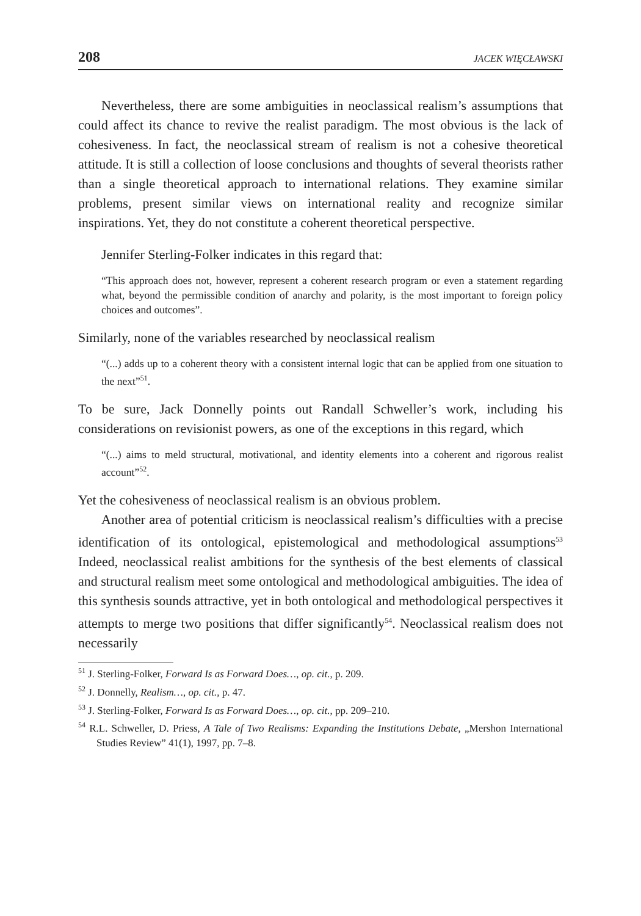208 JACEK WIĘCŁAWSKI
Nevertheless, there are some ambiguities in neoclassical realism’s assumptions that could affect its chance to revive the realist paradigm. The most obvious is the lack of cohesiveness. In fact, the neoclassical stream of realism is not a cohesive theoretical attitude. It is still a collection of loose conclusions and thoughts of several theorists rather than a single theoretical approach to international relations. They examine similar problems, present similar views on international reality and recognize similar inspirations. Yet, they do not constitute a coherent theoretical perspective.
Jennifer Sterling-Folker indicates in this regard that:
“This approach does not, however, represent a coherent research program or even a statement regarding what, beyond the permissible condition of anarchy and polarity, is the most important to foreign policy choices and outcomes”.
Similarly, none of the variables researched by neoclassical realism
“(...) adds up to a coherent theory with a consistent internal logic that can be applied from one situation to the next”<sup>51</sup>.
To be sure, Jack Donnelly points out Randall Schweller’s work, including his considerations on revisionist powers, as one of the exceptions in this regard, which
“(...) aims to meld structural, motivational, and identity elements into a coherent and rigorous realist account”<sup>52</sup>.
Yet the cohesiveness of neoclassical realism is an obvious problem.
Another area of potential criticism is neoclassical realism’s difficulties with a precise identification of its ontological, epistemological and methodological assumptions<sup>53</sup> Indeed, neoclassical realist ambitions for the synthesis of the best elements of classical and structural realism meet some ontological and methodological ambiguities. The idea of this synthesis sounds attractive, yet in both ontological and methodological perspectives it attempts to merge two positions that differ significantly<sup>54</sup>. Neoclassical realism does not necessarily
<sup>51</sup> J. Sterling-Folker, Forward Is as Forward Does…, op. cit., p. 209.
<sup>52</sup> J. Donnelly, Realism…, op. cit., p. 47.
<sup>53</sup> J. Sterling-Folker, Forward Is as Forward Does…, op. cit., pp. 209–210.
<sup>54</sup> R.L. Schweller, D. Priess, A Tale of Two Realisms: Expanding the Institutions Debate, „Mershon International Studies Review” 41(1), 1997, pp. 7–8.